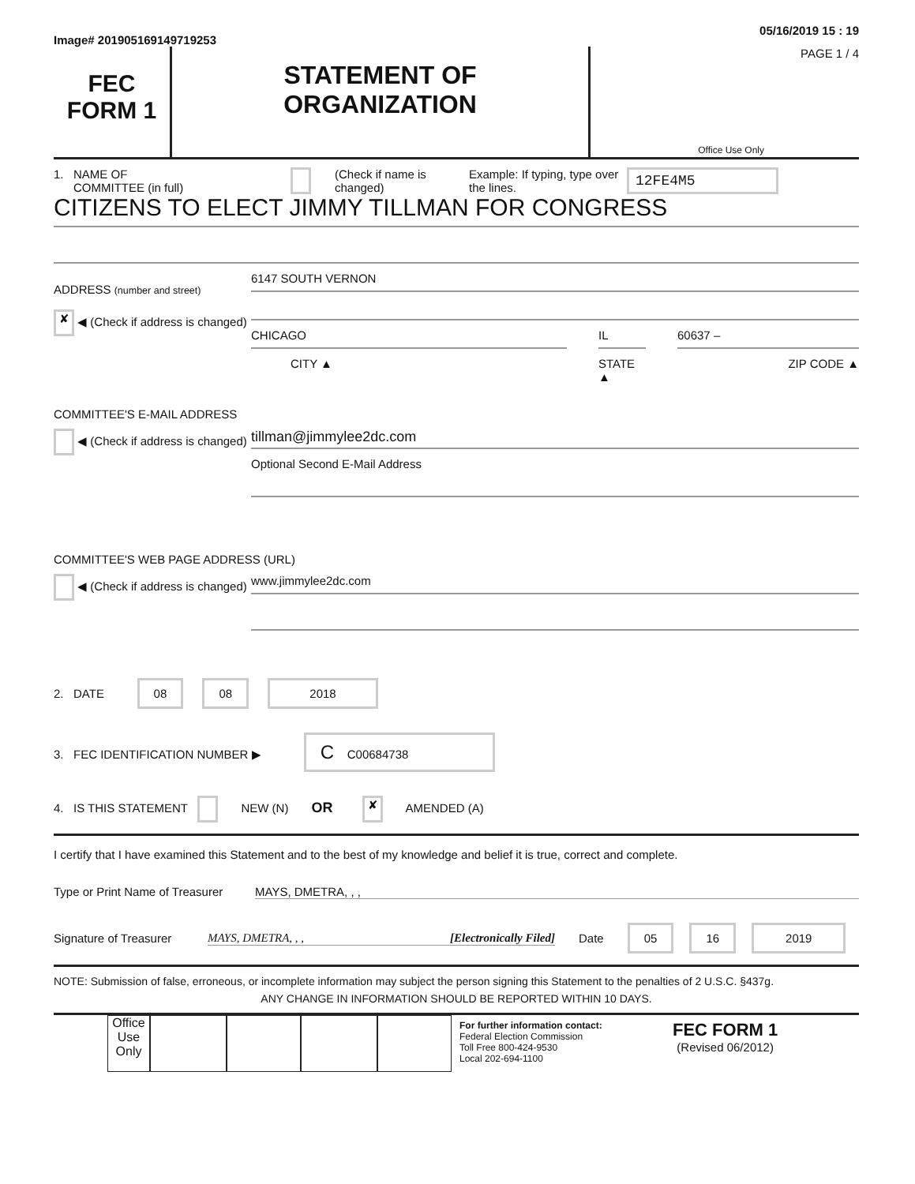Image# 201905169149719253
05/16/2019 15 : 19
FEC
FORM 1
STATEMENT OF
ORGANIZATION
PAGE 1 / 4
Office Use Only
1. NAME OF
COMMITTEE (in full)
(Check if name is changed)
Example: If typing, type over the lines.
12FE4M5
CITIZENS TO ELECT JIMMY TILLMAN FOR CONGRESS
ADDRESS (number and street)
✘ ◀ (Check if address is changed)
6147 SOUTH VERNON
CHICAGO
CITY ▲
IL
STATE ▲
60637 –
ZIP CODE ▲
COMMITTEE'S E-MAIL ADDRESS
◀ (Check if address is changed)
tillman@jimmylee2dc.com
Optional Second E-Mail Address
COMMITTEE'S WEB PAGE ADDRESS (URL)
◀ (Check if address is changed)
www.jimmylee2dc.com
2. DATE 08 08 2018
3. FEC IDENTIFICATION NUMBER ▶ C C00684738
4. IS THIS STATEMENT NEW (N) OR ✘ AMENDED (A)
I certify that I have examined this Statement and to the best of my knowledge and belief it is true, correct and complete.
Type or Print Name of Treasurer
MAYS, DMETRA, , ,
Signature of Treasurer
MAYS, DMETRA, , , [Electronically Filed] Date
05 16 2019
NOTE: Submission of false, erroneous, or incomplete information may subject the person signing this Statement to the penalties of 2 U.S.C. §437g.
ANY CHANGE IN INFORMATION SHOULD BE REPORTED WITHIN 10 DAYS.
Office Use Only
For further information contact:
Federal Election Commission
Toll Free 800-424-9530
Local 202-694-1100
FEC FORM 1
(Revised 06/2012)